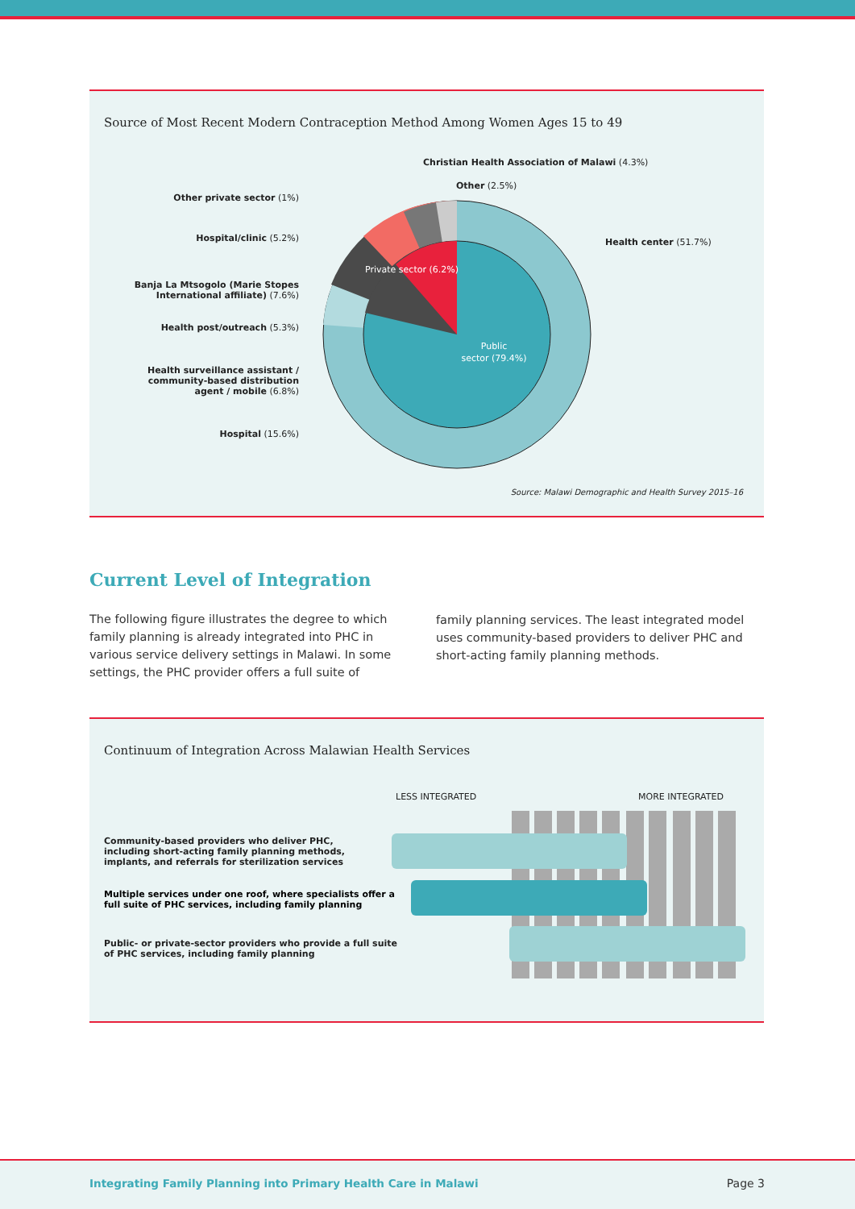Source of Most Recent Modern Contraception Method Among Women Ages 15 to 49
Public
sector (79.4%)
Private sector (6.2%)
Christian Health Association of Malawi (4.3%)
Other (2.5%)
Health center (51.7%)
Other private sector (1%)
Hospital/clinic (5.2%)
Banja La Mtsogolo (Marie Stopes
International affiliate) (7.6%)
Health post/outreach (5.3%)
Health surveillance assistant /
community-based distribution
agent / mobile (6.8%)
Hospital (15.6%)
Source: Malawi Demographic and Health Survey 2015–16
Current Level of Integration
The following figure illustrates the degree to which family planning is already integrated into PHC in various service delivery settings in Malawi. In some settings, the PHC provider offers a full suite of
family planning services. The least integrated model uses community-based providers to deliver PHC and short-acting family planning methods.
Continuum of Integration Across Malawian Health Services
LESS INTEGRATED MORE INTEGRATED
Community-based providers who deliver PHC,
including short-acting family planning methods,
implants, and referrals for sterilization services
Multiple services under one roof, where specialists offer a
full suite of PHC services, including family planning
Public- or private-sector providers who provide a full suite
of PHC services, including family planning
Integrating Family Planning into Primary Health Care in Malawi Page 3